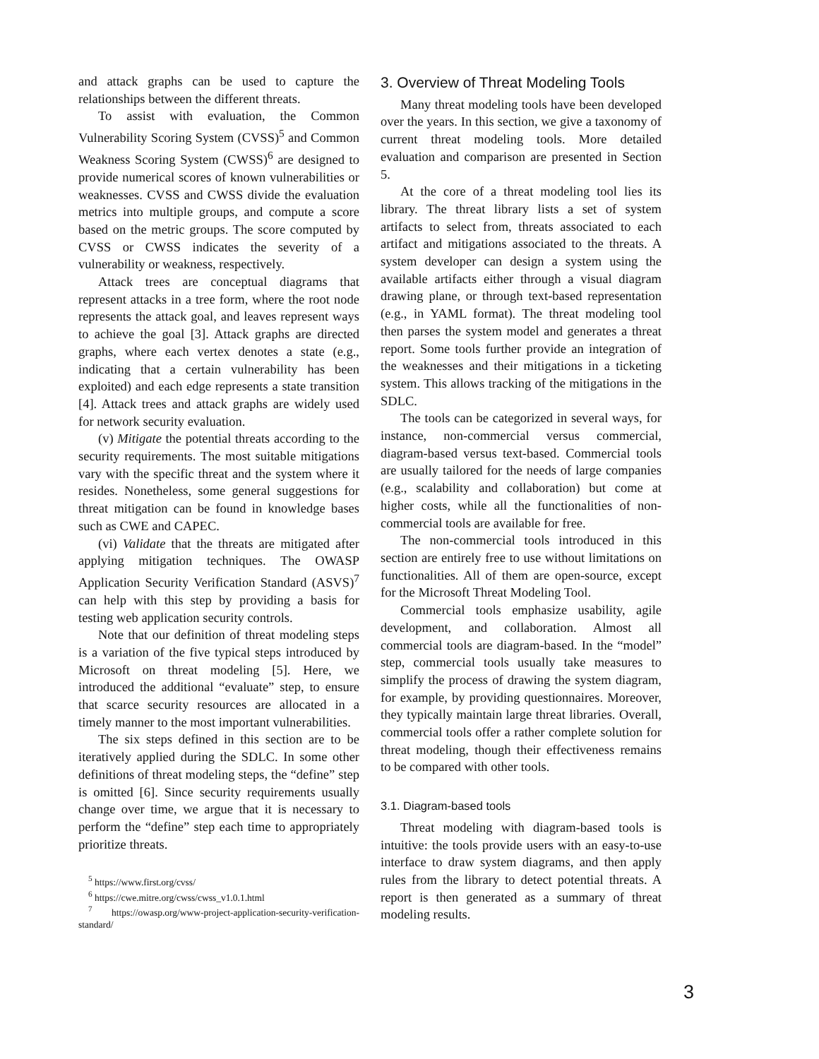and attack graphs can be used to capture the relationships between the different threats.
To assist with evaluation, the Common Vulnerability Scoring System (CVSS)<sup>5</sup> and Common Weakness Scoring System (CWSS)<sup>6</sup> are designed to provide numerical scores of known vulnerabilities or weaknesses. CVSS and CWSS divide the evaluation metrics into multiple groups, and compute a score based on the metric groups. The score computed by CVSS or CWSS indicates the severity of a vulnerability or weakness, respectively.
Attack trees are conceptual diagrams that represent attacks in a tree form, where the root node represents the attack goal, and leaves represent ways to achieve the goal [3]. Attack graphs are directed graphs, where each vertex denotes a state (e.g., indicating that a certain vulnerability has been exploited) and each edge represents a state transition [4]. Attack trees and attack graphs are widely used for network security evaluation.
(v) Mitigate the potential threats according to the security requirements. The most suitable mitigations vary with the specific threat and the system where it resides. Nonetheless, some general suggestions for threat mitigation can be found in knowledge bases such as CWE and CAPEC.
(vi) Validate that the threats are mitigated after applying mitigation techniques. The OWASP Application Security Verification Standard (ASVS)<sup>7</sup> can help with this step by providing a basis for testing web application security controls.
Note that our definition of threat modeling steps is a variation of the five typical steps introduced by Microsoft on threat modeling [5]. Here, we introduced the additional “evaluate” step, to ensure that scarce security resources are allocated in a timely manner to the most important vulnerabilities.
The six steps defined in this section are to be iteratively applied during the SDLC. In some other definitions of threat modeling steps, the “define” step is omitted [6]. Since security requirements usually change over time, we argue that it is necessary to perform the “define” step each time to appropriately prioritize threats.
<sup>5</sup> https://www.first.org/cvss/
<sup>6</sup> https://cwe.mitre.org/cwss/cwss_v1.0.1.html
<sup>7</sup> https://owasp.org/www-project-application-security-verification-standard/
3. Overview of Threat Modeling Tools
Many threat modeling tools have been developed over the years. In this section, we give a taxonomy of current threat modeling tools. More detailed evaluation and comparison are presented in Section 5.
At the core of a threat modeling tool lies its library. The threat library lists a set of system artifacts to select from, threats associated to each artifact and mitigations associated to the threats. A system developer can design a system using the available artifacts either through a visual diagram drawing plane, or through text-based representation (e.g., in YAML format). The threat modeling tool then parses the system model and generates a threat report. Some tools further provide an integration of the weaknesses and their mitigations in a ticketing system. This allows tracking of the mitigations in the SDLC.
The tools can be categorized in several ways, for instance, non-commercial versus commercial, diagram-based versus text-based. Commercial tools are usually tailored for the needs of large companies (e.g., scalability and collaboration) but come at higher costs, while all the functionalities of non-commercial tools are available for free.
The non-commercial tools introduced in this section are entirely free to use without limitations on functionalities. All of them are open-source, except for the Microsoft Threat Modeling Tool.
Commercial tools emphasize usability, agile development, and collaboration. Almost all commercial tools are diagram-based. In the “model” step, commercial tools usually take measures to simplify the process of drawing the system diagram, for example, by providing questionnaires. Moreover, they typically maintain large threat libraries. Overall, commercial tools offer a rather complete solution for threat modeling, though their effectiveness remains to be compared with other tools.
3.1. Diagram-based tools
Threat modeling with diagram-based tools is intuitive: the tools provide users with an easy-to-use interface to draw system diagrams, and then apply rules from the library to detect potential threats. A report is then generated as a summary of threat modeling results.
3